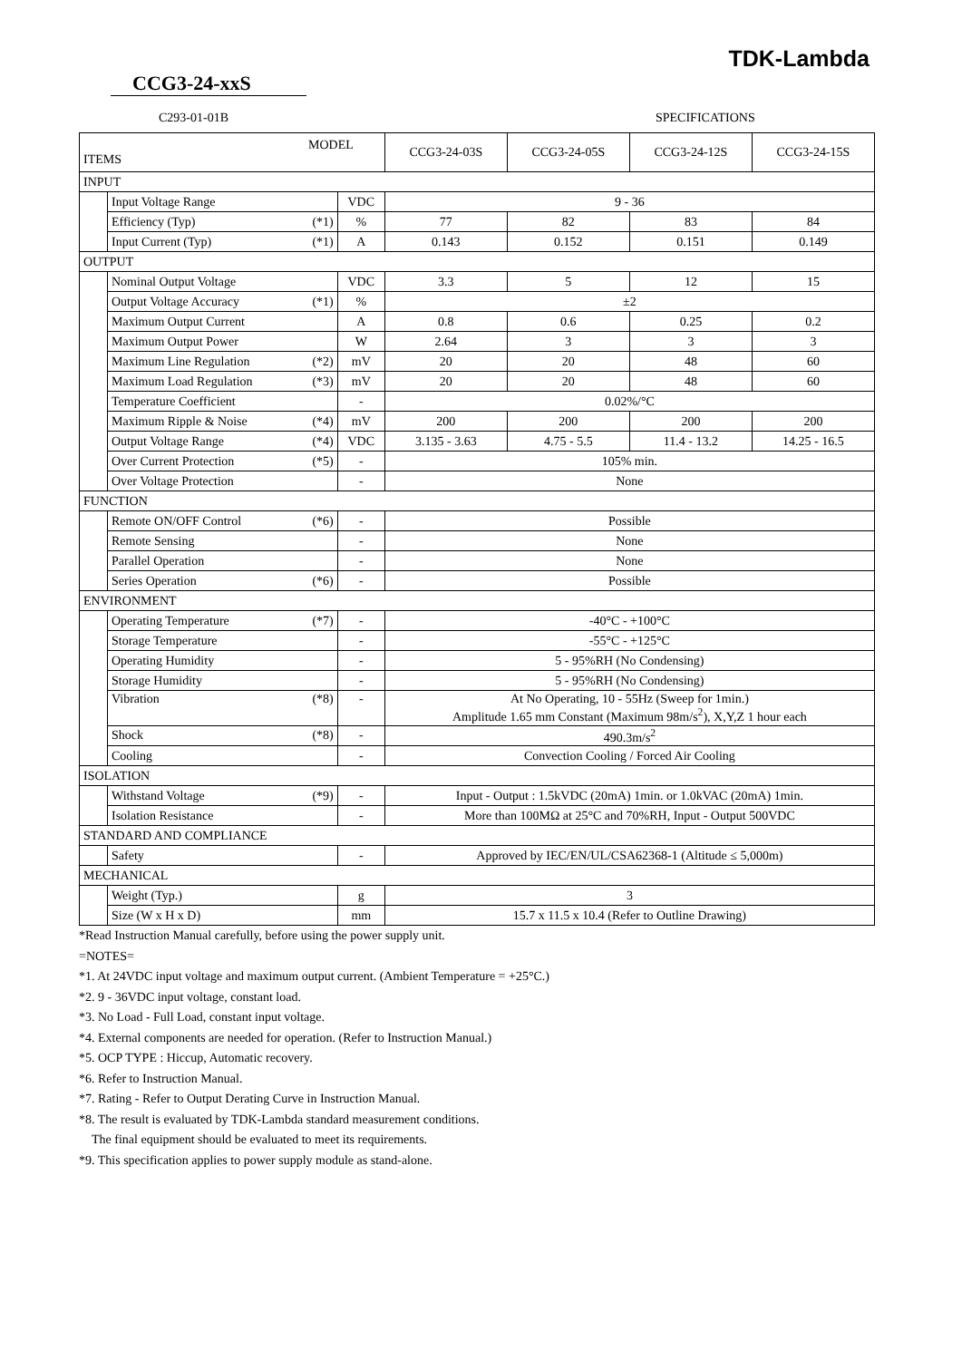TDK-Lambda
CCG3-24-xxS
C293-01-01B SPECIFICATIONS
| MODEL ITEMS | | | CCG3-24-03S | CCG3-24-05S | CCG3-24-12S | CCG3-24-15S |
| INPUT | | | | | | |
| | Input Voltage Range | VDC | 9 - 36 | | | |
| | Efficiency (Typ) (*1) | % | 77 | 82 | 83 | 84 |
| | Input Current (Typ) (*1) | A | 0.143 | 0.152 | 0.151 | 0.149 |
| OUTPUT | | | | | | |
| | Nominal Output Voltage | VDC | 3.3 | 5 | 12 | 15 |
| | Output Voltage Accuracy (*1) | % | ±2 | | | |
| | Maximum Output Current | A | 0.8 | 0.6 | 0.25 | 0.2 |
| | Maximum Output Power | W | 2.64 | 3 | 3 | 3 |
| | Maximum Line Regulation (*2) | mV | 20 | 20 | 48 | 60 |
| | Maximum Load Regulation (*3) | mV | 20 | 20 | 48 | 60 |
| | Temperature Coefficient | - | 0.02%/°C | | | |
| | Maximum Ripple & Noise (*4) | mV | 200 | 200 | 200 | 200 |
| | Output Voltage Range (*4) | VDC | 3.135 - 3.63 | 4.75 - 5.5 | 11.4 - 13.2 | 14.25 - 16.5 |
| | Over Current Protection (*5) | - | 105% min. | | | |
| | Over Voltage Protection | - | None | | | |
| FUNCTION | | | | | | |
| | Remote ON/OFF Control (*6) | - | Possible | | | |
| | Remote Sensing | - | None | | | |
| | Parallel Operation | - | None | | | |
| | Series Operation (*6) | - | Possible | | | |
| ENVIRONMENT | | | | | | |
| | Operating Temperature (*7) | - | -40°C - +100°C | | | |
| | Storage Temperature | - | -55°C - +125°C | | | |
| | Operating Humidity | - | 5 - 95%RH (No Condensing) | | | |
| | Storage Humidity | - | 5 - 95%RH (No Condensing) | | | |
| | Vibration (*8) | - | At No Operating, 10 - 55Hz (Sweep for 1min.) Amplitude 1.65 mm Constant (Maximum 98m/s<sup>2</sup>), X,Y,Z 1 hour each | | | |
| | Shock (*8) | - | 490.3m/s<sup>2</sup> | | | |
| | Cooling | - | Convection Cooling / Forced Air Cooling | | | |
| ISOLATION | | | | | | |
| | Withstand Voltage (*9) | - | Input - Output : 1.5kVDC (20mA) 1min. or 1.0kVAC (20mA) 1min. | | | |
| | Isolation Resistance | - | More than 100MΩ at 25°C and 70%RH, Input - Output 500VDC | | | |
| STANDARD AND COMPLIANCE | | | | | | |
| | Safety | - | Approved by IEC/EN/UL/CSA62368-1 (Altitude ≤ 5,000m) | | | |
| MECHANICAL | | | | | | |
| | Weight (Typ.) | g | 3 | | | |
| | Size (W x H x D) | mm | 15.7 x 11.5 x 10.4 (Refer to Outline Drawing) | | | |
*Read Instruction Manual carefully, before using the power supply unit.
=NOTES=
*1. At 24VDC input voltage and maximum output current. (Ambient Temperature = +25°C.)
*2. 9 - 36VDC input voltage, constant load.
*3. No Load - Full Load, constant input voltage.
*4. External components are needed for operation. (Refer to Instruction Manual.)
*5. OCP TYPE : Hiccup, Automatic recovery.
*6. Refer to Instruction Manual.
*7. Rating - Refer to Output Derating Curve in Instruction Manual.
*8. The result is evaluated by TDK-Lambda standard measurement conditions.
The final equipment should be evaluated to meet its requirements.
*9. This specification applies to power supply module as stand-alone.